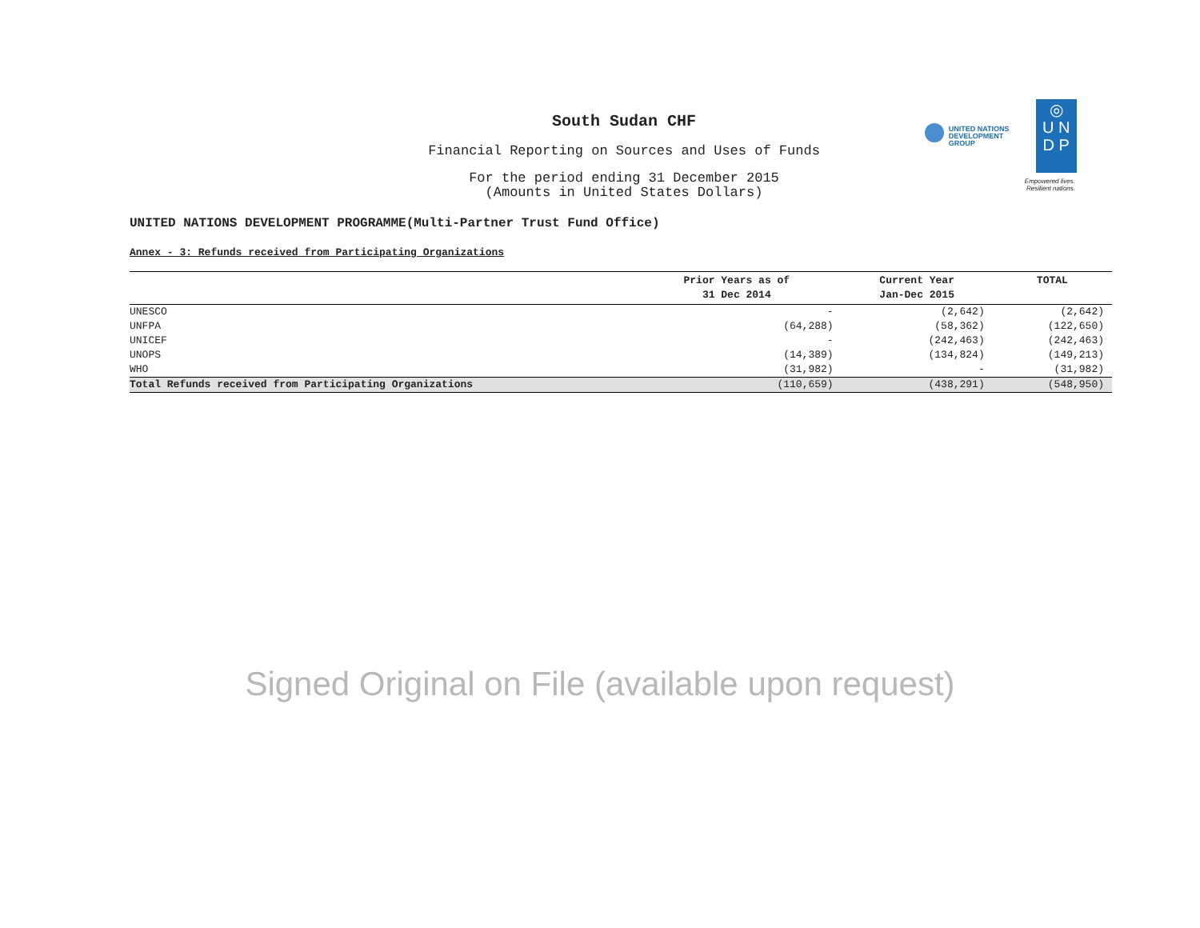UNITED NATIONS
DEVELOPMENT GROUP
◎
U N
D P
Empowered lives.
Resilient nations.
South Sudan CHF
Financial Reporting on Sources and Uses of Funds
For the period ending 31 December 2015
(Amounts in United States Dollars)
UNITED NATIONS DEVELOPMENT PROGRAMME(Multi-Partner Trust Fund Office)
Annex - 3: Refunds received from Participating Organizations
| | Prior Years as of 31 Dec 2014 | Current Year Jan-Dec 2015 | TOTAL |
| --- | --- | --- | --- |
| UNESCO | - | (2,642) | (2,642) |
| UNFPA | (64,288) | (58,362) | (122,650) |
| UNICEF | - | (242,463) | (242,463) |
| UNOPS | (14,389) | (134,824) | (149,213) |
| WHO | (31,982) | - | (31,982) |
| Total Refunds received from Participating Organizations | (110,659) | (438,291) | (548,950) |
Signed Original on File (available upon request)